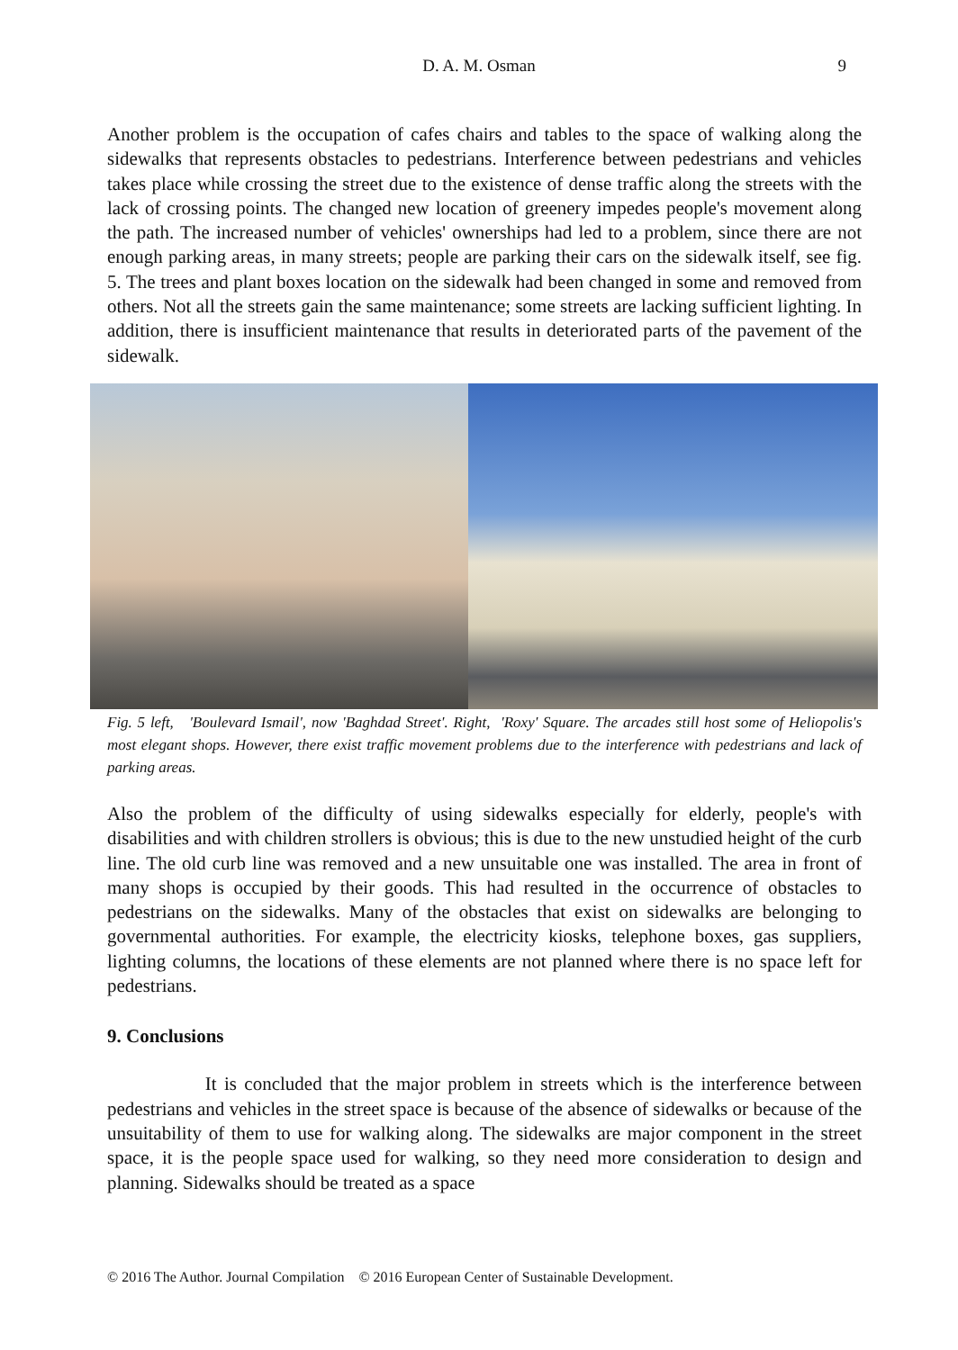D. A. M. Osman
9
Another problem is the occupation of cafes chairs and tables to the space of walking along the sidewalks that represents obstacles to pedestrians. Interference between pedestrians and vehicles takes place while crossing the street due to the existence of dense traffic along the streets with the lack of crossing points. The changed new location of greenery impedes people's movement along the path. The increased number of vehicles' ownerships had led to a problem, since there are not enough parking areas, in many streets; people are parking their cars on the sidewalk itself, see fig. 5. The trees and plant boxes location on the sidewalk had been changed in some and removed from others. Not all the streets gain the same maintenance; some streets are lacking sufficient lighting. In addition, there is insufficient maintenance that results in deteriorated parts of the pavement of the sidewalk.
Fig. 5 left, 'Boulevard Ismail', now 'Baghdad Street'. Right, 'Roxy' Square. The arcades still host some of Heliopolis's most elegant shops. However, there exist traffic movement problems due to the interference with pedestrians and lack of parking areas.
Also the problem of the difficulty of using sidewalks especially for elderly, people's with disabilities and with children strollers is obvious; this is due to the new unstudied height of the curb line. The old curb line was removed and a new unsuitable one was installed. The area in front of many shops is occupied by their goods. This had resulted in the occurrence of obstacles to pedestrians on the sidewalks. Many of the obstacles that exist on sidewalks are belonging to governmental authorities. For example, the electricity kiosks, telephone boxes, gas suppliers, lighting columns, the locations of these elements are not planned where there is no space left for pedestrians.
9. Conclusions
It is concluded that the major problem in streets which is the interference between pedestrians and vehicles in the street space is because of the absence of sidewalks or because of the unsuitability of them to use for walking along. The sidewalks are major component in the street space, it is the people space used for walking, so they need more consideration to design and planning. Sidewalks should be treated as a space
© 2016 The Author. Journal Compilation © 2016 European Center of Sustainable Development.